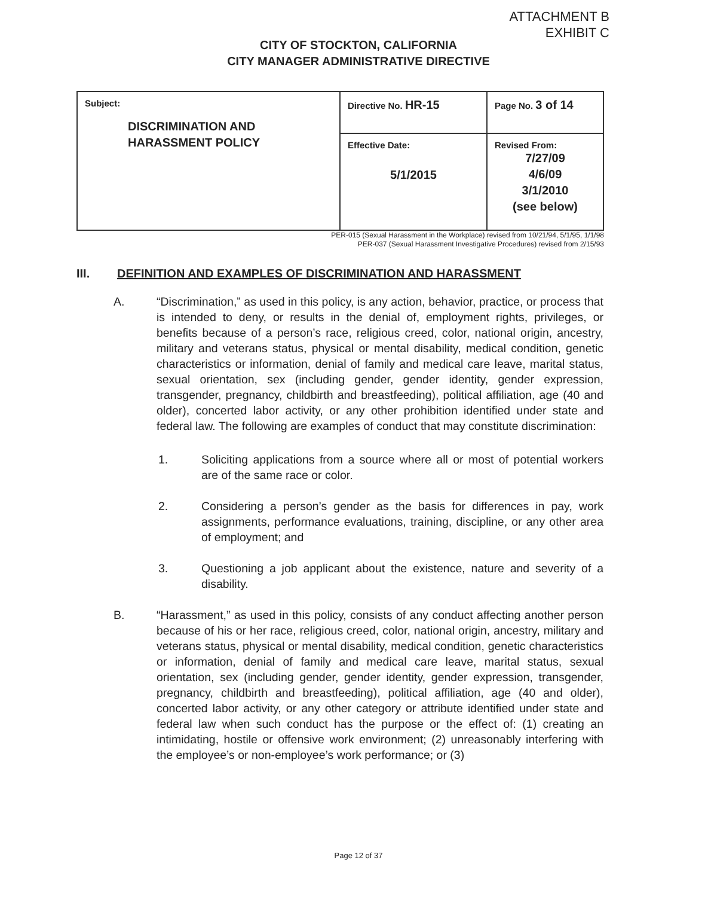ATTACHMENT B
EXHIBIT C
CITY OF STOCKTON, CALIFORNIA
CITY MANAGER ADMINISTRATIVE DIRECTIVE
| Subject: DISCRIMINATION AND HARASSMENT POLICY | Directive No. HR-15 | Page No. 3 of 14 |
| | Effective Date: 5/1/2015 | Revised From: 7/27/09 4/6/09 3/1/2010 (see below) |
PER-015 (Sexual Harassment in the Workplace) revised from 10/21/94, 5/1/95, 1/1/98
PER-037 (Sexual Harassment Investigative Procedures) revised from 2/15/93
III. DEFINITION AND EXAMPLES OF DISCRIMINATION AND HARASSMENT
A. “Discrimination,” as used in this policy, is any action, behavior, practice, or process that is intended to deny, or results in the denial of, employment rights, privileges, or benefits because of a person’s race, religious creed, color, national origin, ancestry, military and veterans status, physical or mental disability, medical condition, genetic characteristics or information, denial of family and medical care leave, marital status, sexual orientation, sex (including gender, gender identity, gender expression, transgender, pregnancy, childbirth and breastfeeding), political affiliation, age (40 and older), concerted labor activity, or any other prohibition identified under state and federal law. The following are examples of conduct that may constitute discrimination:
1. Soliciting applications from a source where all or most of potential workers are of the same race or color.
2. Considering a person’s gender as the basis for differences in pay, work assignments, performance evaluations, training, discipline, or any other area of employment; and
3. Questioning a job applicant about the existence, nature and severity of a disability.
B. “Harassment,” as used in this policy, consists of any conduct affecting another person because of his or her race, religious creed, color, national origin, ancestry, military and veterans status, physical or mental disability, medical condition, genetic characteristics or information, denial of family and medical care leave, marital status, sexual orientation, sex (including gender, gender identity, gender expression, transgender, pregnancy, childbirth and breastfeeding), political affiliation, age (40 and older), concerted labor activity, or any other category or attribute identified under state and federal law when such conduct has the purpose or the effect of: (1) creating an intimidating, hostile or offensive work environment; (2) unreasonably interfering with the employee’s or non-employee’s work performance; or (3)
Page 12 of 37